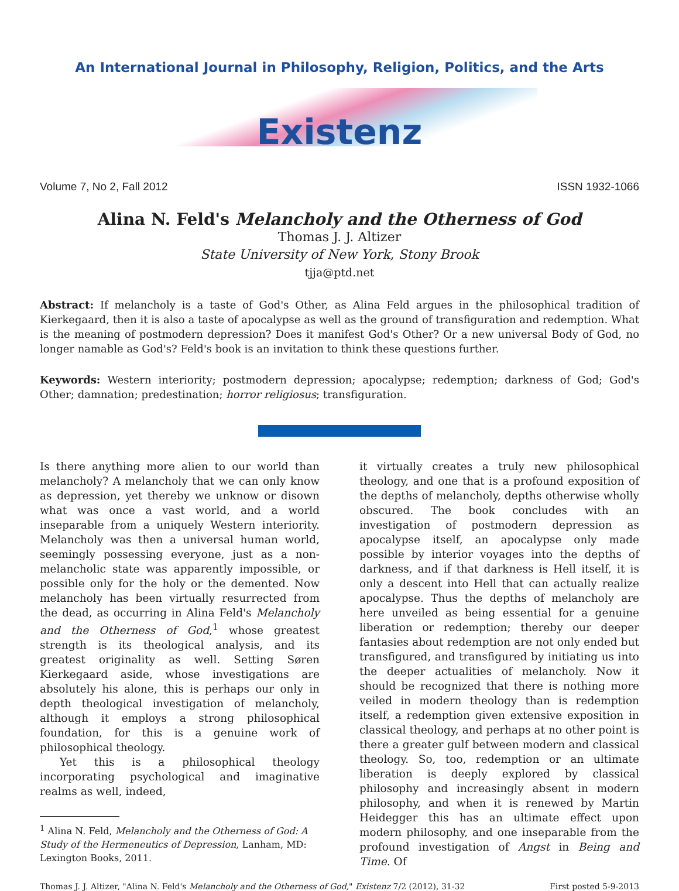An International Journal in Philosophy, Religion, Politics, and the Arts
Existenz
Volume 7, No 2, Fall 2012 ISSN 1932-1066
Alina N. Feld's Melancholy and the Otherness of God
Thomas J. J. Altizer
State University of New York, Stony Brook
tjja@ptd.net
Abstract: If melancholy is a taste of God's Other, as Alina Feld argues in the philosophical tradition of Kierkegaard, then it is also a taste of apocalypse as well as the ground of transfiguration and redemption. What is the meaning of postmodern depression? Does it manifest God's Other? Or a new universal Body of God, no longer namable as God's? Feld's book is an invitation to think these questions further.
Keywords: Western interiority; postmodern depression; apocalypse; redemption; darkness of God; God's Other; damnation; predestination; horror religiosus; transfiguration.
Is there anything more alien to our world than melancholy? A melancholy that we can only know as depression, yet thereby we unknow or disown what was once a vast world, and a world inseparable from a uniquely Western interiority. Melancholy was then a universal human world, seemingly possessing everyone, just as a non-melancholic state was apparently impossible, or possible only for the holy or the demented. Now melancholy has been virtually resurrected from the dead, as occurring in Alina Feld's Melancholy and the Otherness of God,<sup>1</sup> whose greatest strength is its theological analysis, and its greatest originality as well. Setting Søren Kierkegaard aside, whose investigations are absolutely his alone, this is perhaps our only in depth theological investigation of melancholy, although it employs a strong philosophical foundation, for this is a genuine work of philosophical theology.
Yet this is a philosophical theology incorporating psychological and imaginative realms as well, indeed,
<sup>1</sup> Alina N. Feld, Melancholy and the Otherness of God: A Study of the Hermeneutics of Depression, Lanham, MD: Lexington Books, 2011.
it virtually creates a truly new philosophical theology, and one that is a profound exposition of the depths of melancholy, depths otherwise wholly obscured. The book concludes with an investigation of postmodern depression as apocalypse itself, an apocalypse only made possible by interior voyages into the depths of darkness, and if that darkness is Hell itself, it is only a descent into Hell that can actually realize apocalypse. Thus the depths of melancholy are here unveiled as being essential for a genuine liberation or redemption; thereby our deeper fantasies about redemption are not only ended but transfigured, and transfigured by initiating us into the deeper actualities of melancholy. Now it should be recognized that there is nothing more veiled in modern theology than is redemption itself, a redemption given extensive exposition in classical theology, and perhaps at no other point is there a greater gulf between modern and classical theology. So, too, redemption or an ultimate liberation is deeply explored by classical philosophy and increasingly absent in modern philosophy, and when it is renewed by Martin Heidegger this has an ultimate effect upon modern philosophy, and one inseparable from the profound investigation of Angst in Being and Time. Of
Thomas J. J. Altizer, "Alina N. Feld's Melancholy and the Otherness of God," Existenz 7/2 (2012), 31-32 First posted 5-9-2013